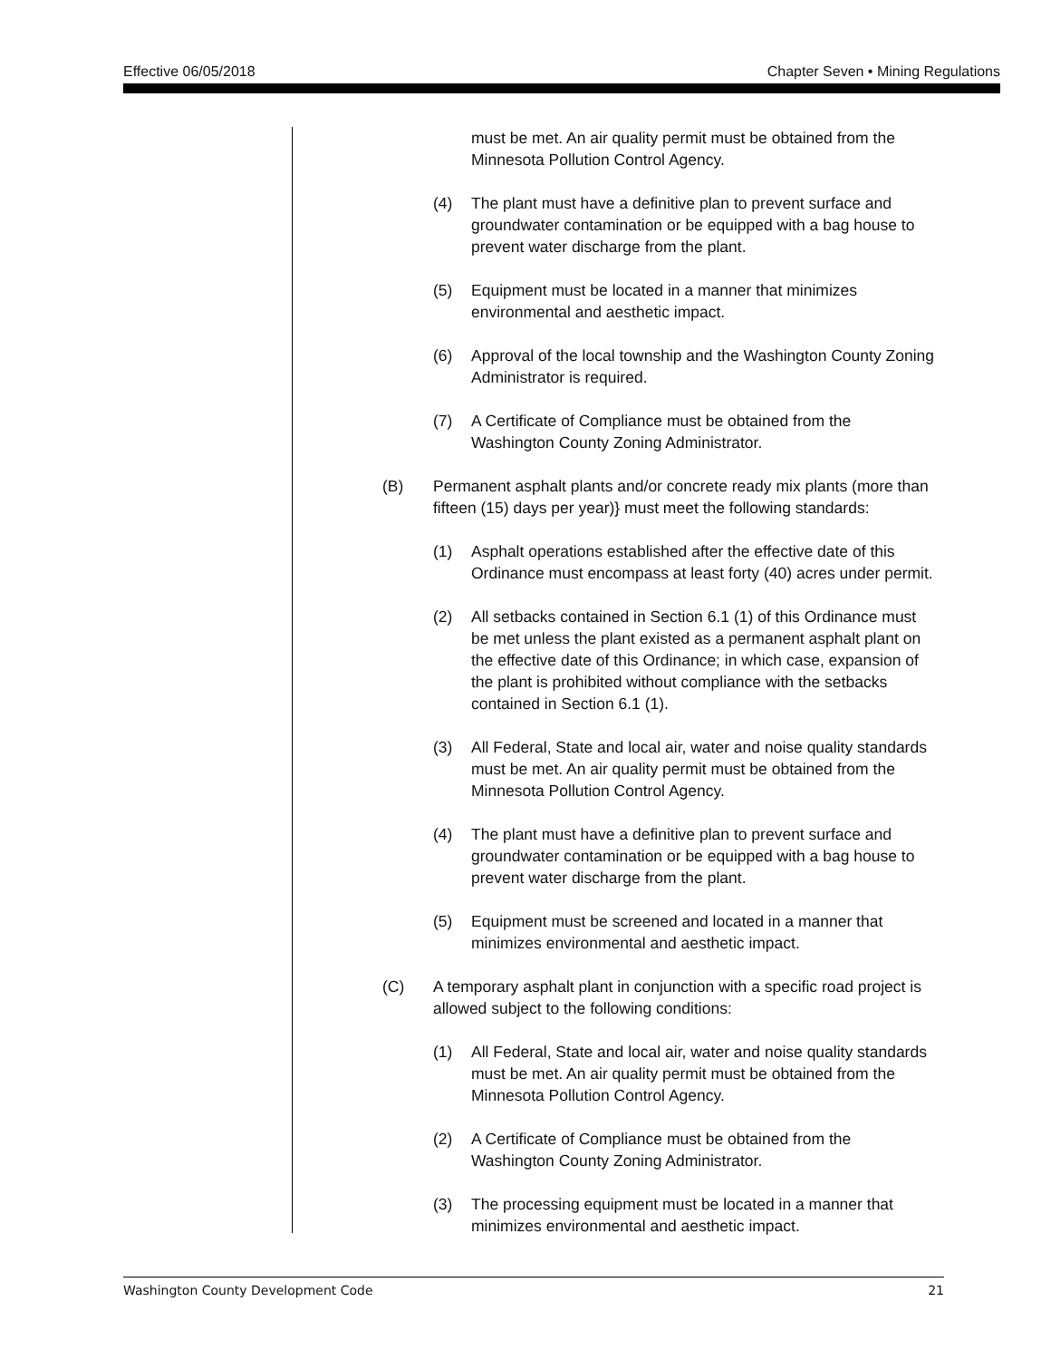Effective 06/05/2018 Chapter Seven • Mining Regulations
must be met. An air quality permit must be obtained from the Minnesota Pollution Control Agency.
(4) The plant must have a definitive plan to prevent surface and groundwater contamination or be equipped with a bag house to prevent water discharge from the plant.
(5) Equipment must be located in a manner that minimizes environmental and aesthetic impact.
(6) Approval of the local township and the Washington County Zoning Administrator is required.
(7) A Certificate of Compliance must be obtained from the Washington County Zoning Administrator.
(B) Permanent asphalt plants and/or concrete ready mix plants (more than fifteen (15) days per year)} must meet the following standards:
(1) Asphalt operations established after the effective date of this Ordinance must encompass at least forty (40) acres under permit.
(2) All setbacks contained in Section 6.1 (1) of this Ordinance must be met unless the plant existed as a permanent asphalt plant on the effective date of this Ordinance; in which case, expansion of the plant is prohibited without compliance with the setbacks contained in Section 6.1 (1).
(3) All Federal, State and local air, water and noise quality standards must be met. An air quality permit must be obtained from the Minnesota Pollution Control Agency.
(4) The plant must have a definitive plan to prevent surface and groundwater contamination or be equipped with a bag house to prevent water discharge from the plant.
(5) Equipment must be screened and located in a manner that minimizes environmental and aesthetic impact.
(C) A temporary asphalt plant in conjunction with a specific road project is allowed subject to the following conditions:
(1) All Federal, State and local air, water and noise quality standards must be met. An air quality permit must be obtained from the Minnesota Pollution Control Agency.
(2) A Certificate of Compliance must be obtained from the Washington County Zoning Administrator.
(3) The processing equipment must be located in a manner that minimizes environmental and aesthetic impact.
Washington County Development Code 21